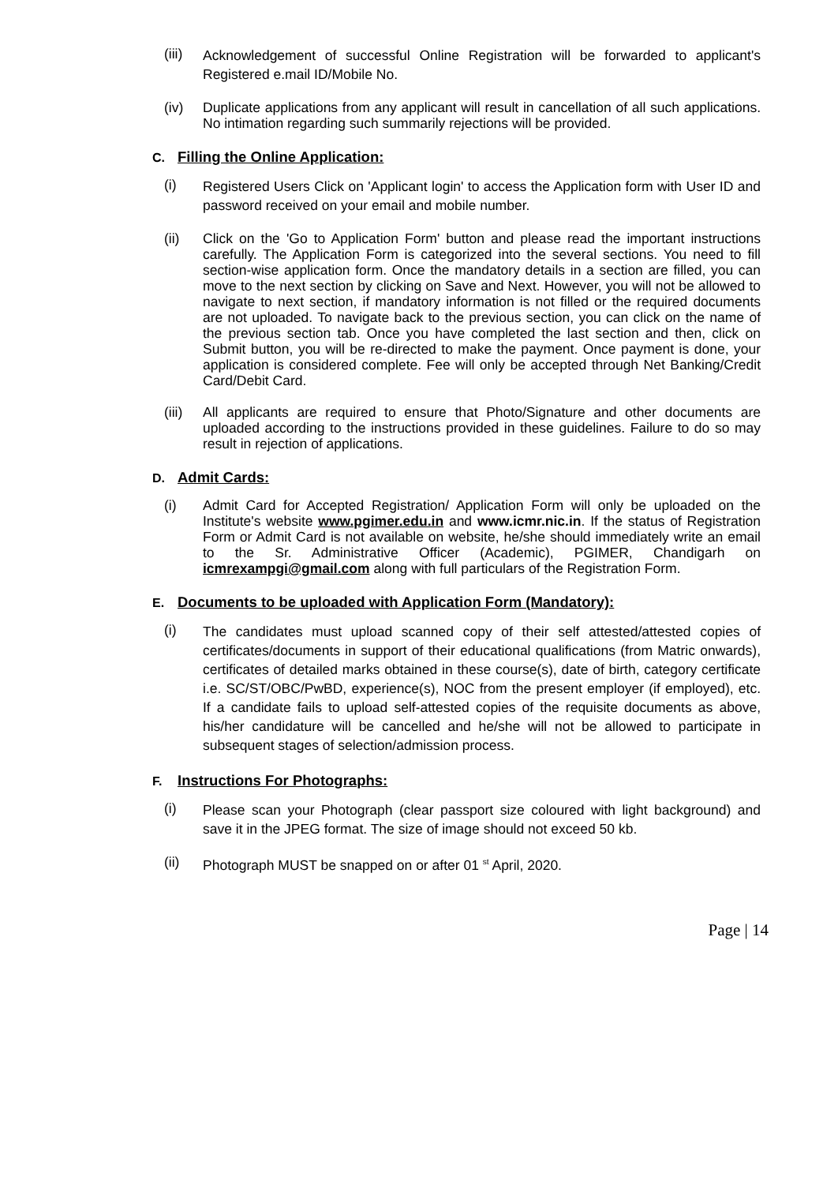(iii)
Acknowledgement of successful Online Registration will be forwarded to applicant's Registered e.mail ID/Mobile No.
(iv) Duplicate applications from any applicant will result in cancellation of all such applications. No intimation regarding such summarily rejections will be provided.
C. Filling the Online Application:
(i)
Registered Users Click on 'Applicant login' to access the Application form with User ID and password received on your email and mobile number.
(ii) Click on the 'Go to Application Form' button and please read the important instructions carefully. The Application Form is categorized into the several sections. You need to fill section-wise application form. Once the mandatory details in a section are filled, you can move to the next section by clicking on Save and Next. However, you will not be allowed to navigate to next section, if mandatory information is not filled or the required documents are not uploaded. To navigate back to the previous section, you can click on the name of the previous section tab. Once you have completed the last section and then, click on Submit button, you will be re-directed to make the payment. Once payment is done, your application is considered complete. Fee will only be accepted through Net Banking/Credit Card/Debit Card.
(iii)
All applicants are required to ensure that Photo/Signature and other documents are uploaded according to the instructions provided in these guidelines. Failure to do so may result in rejection of applications.
D. Admit Cards:
(i) Admit Card for Accepted Registration/ Application Form will only be uploaded on the Institute's website www.pgimer.edu.in and www.icmr.nic.in. If the status of Registration Form or Admit Card is not available on website, he/she should immediately write an email to the Sr. Administrative Officer (Academic), PGIMER, Chandigarh on icmrexampgi@gmail.com along with full particulars of the Registration Form.
E. Documents to be uploaded with Application Form (Mandatory):
(i)
The candidates must upload scanned copy of their self attested/attested copies of certificates/documents in support of their educational qualifications (from Matric onwards), certificates of detailed marks obtained in these course(s), date of birth, category certificate i.e. SC/ST/OBC/PwBD, experience(s), NOC from the present employer (if employed), etc. If a candidate fails to upload self-attested copies of the requisite documents as above, his/her candidature will be cancelled and he/she will not be allowed to participate in subsequent stages of selection/admission process.
F. Instructions For Photographs:
(i)
Please scan your Photograph (clear passport size coloured with light background) and save it in the JPEG format. The size of image should not exceed 50 kb.
(ii) Photograph MUST be snapped on or after 01 <sup>st</sup> April, 2020.
Page | 14